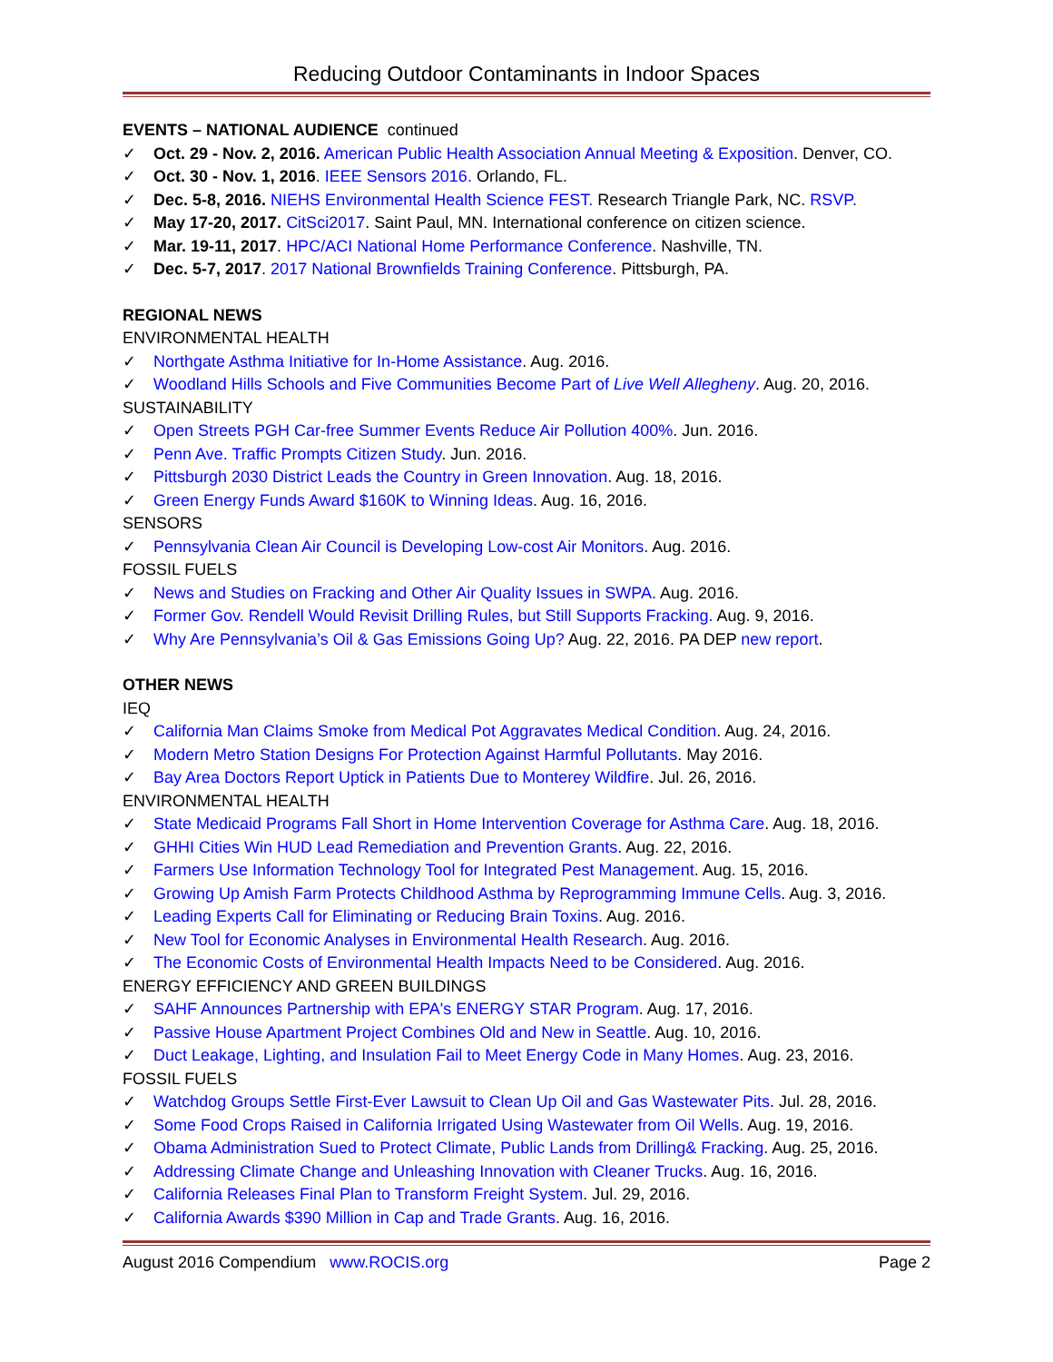Reducing Outdoor Contaminants in Indoor Spaces
EVENTS – NATIONAL AUDIENCE continued
✓ Oct. 29 - Nov. 2, 2016. American Public Health Association Annual Meeting & Exposition. Denver, CO.
✓ Oct. 30 - Nov. 1, 2016. IEEE Sensors 2016. Orlando, FL.
✓ Dec. 5-8, 2016. NIEHS Environmental Health Science FEST. Research Triangle Park, NC. RSVP.
✓ May 17-20, 2017. CitSci2017. Saint Paul, MN. International conference on citizen science.
✓ Mar. 19-11, 2017. HPC/ACI National Home Performance Conference. Nashville, TN.
✓ Dec. 5-7, 2017. 2017 National Brownfields Training Conference. Pittsburgh, PA.
REGIONAL NEWS
ENVIRONMENTAL HEALTH
✓ Northgate Asthma Initiative for In-Home Assistance. Aug. 2016.
✓ Woodland Hills Schools and Five Communities Become Part of Live Well Allegheny. Aug. 20, 2016.
SUSTAINABILITY
✓ Open Streets PGH Car-free Summer Events Reduce Air Pollution 400%. Jun. 2016.
✓ Penn Ave. Traffic Prompts Citizen Study. Jun. 2016.
✓ Pittsburgh 2030 District Leads the Country in Green Innovation. Aug. 18, 2016.
✓ Green Energy Funds Award $160K to Winning Ideas. Aug. 16, 2016.
SENSORS
✓ Pennsylvania Clean Air Council is Developing Low-cost Air Monitors. Aug. 2016.
FOSSIL FUELS
✓ News and Studies on Fracking and Other Air Quality Issues in SWPA. Aug. 2016.
✓ Former Gov. Rendell Would Revisit Drilling Rules, but Still Supports Fracking. Aug. 9, 2016.
✓ Why Are Pennsylvania’s Oil & Gas Emissions Going Up? Aug. 22, 2016. PA DEP new report.
OTHER NEWS
IEQ
✓ California Man Claims Smoke from Medical Pot Aggravates Medical Condition. Aug. 24, 2016.
✓ Modern Metro Station Designs For Protection Against Harmful Pollutants. May 2016.
✓ Bay Area Doctors Report Uptick in Patients Due to Monterey Wildfire. Jul. 26, 2016.
ENVIRONMENTAL HEALTH
✓ State Medicaid Programs Fall Short in Home Intervention Coverage for Asthma Care. Aug. 18, 2016.
✓ GHHI Cities Win HUD Lead Remediation and Prevention Grants. Aug. 22, 2016.
✓ Farmers Use Information Technology Tool for Integrated Pest Management. Aug. 15, 2016.
✓ Growing Up Amish Farm Protects Childhood Asthma by Reprogramming Immune Cells. Aug. 3, 2016.
✓ Leading Experts Call for Eliminating or Reducing Brain Toxins. Aug. 2016.
✓ New Tool for Economic Analyses in Environmental Health Research. Aug. 2016.
✓ The Economic Costs of Environmental Health Impacts Need to be Considered. Aug. 2016.
ENERGY EFFICIENCY AND GREEN BUILDINGS
✓ SAHF Announces Partnership with EPA's ENERGY STAR Program. Aug. 17, 2016.
✓ Passive House Apartment Project Combines Old and New in Seattle. Aug. 10, 2016.
✓ Duct Leakage, Lighting, and Insulation Fail to Meet Energy Code in Many Homes. Aug. 23, 2016.
FOSSIL FUELS
✓ Watchdog Groups Settle First-Ever Lawsuit to Clean Up Oil and Gas Wastewater Pits. Jul. 28, 2016.
✓ Some Food Crops Raised in California Irrigated Using Wastewater from Oil Wells. Aug. 19, 2016.
✓ Obama Administration Sued to Protect Climate, Public Lands from Drilling& Fracking. Aug. 25, 2016.
✓ Addressing Climate Change and Unleashing Innovation with Cleaner Trucks. Aug. 16, 2016.
✓ California Releases Final Plan to Transform Freight System. Jul. 29, 2016.
✓ California Awards $390 Million in Cap and Trade Grants. Aug. 16, 2016.
August 2016 Compendium www.ROCIS.org Page 2